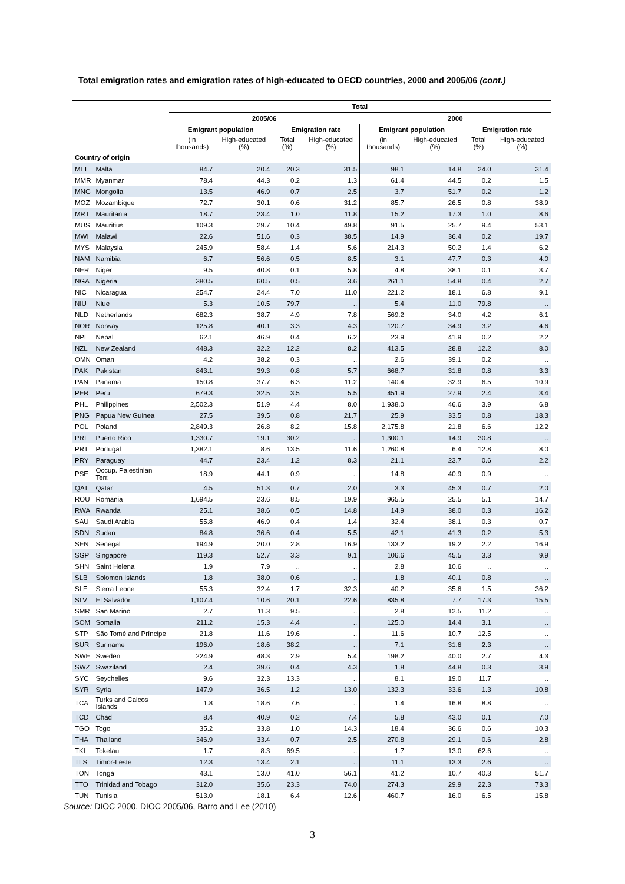Total emigration rates and emigration rates of high-educated to OECD countries, 2000 and 2005/06 (cont.)
| | | Total | | | | | | | |
| --- | --- | --- | --- | --- | --- | --- | --- | --- | --- |
| | | 2005/06 | | | | 2000 | | | |
| | | Emigrant population | | Emigration rate | | Emigrant population | | Emigration rate | |
| | | (in thousands) | High-educated (%) | Total (%) | High-educated (%) | (in thousands) | High-educated (%) | Total (%) | High-educated (%) |
| Country of origin | | | | | | | | | |
| MLT | Malta | 84.7 | 20.4 | 20.3 | 31.5 | 98.1 | 14.8 | 24.0 | 31.4 |
| MMR | Myanmar | 78.4 | 44.3 | 0.2 | 1.3 | 61.4 | 44.5 | 0.2 | 1.5 |
| MNG | Mongolia | 13.5 | 46.9 | 0.7 | 2.5 | 3.7 | 51.7 | 0.2 | 1.2 |
| MOZ | Mozambique | 72.7 | 30.1 | 0.6 | 31.2 | 85.7 | 26.5 | 0.8 | 38.9 |
| MRT | Mauritania | 18.7 | 23.4 | 1.0 | 11.8 | 15.2 | 17.3 | 1.0 | 8.6 |
| MUS | Mauritius | 109.3 | 29.7 | 10.4 | 49.8 | 91.5 | 25.7 | 9.4 | 53.1 |
| MWI | Malawi | 22.6 | 51.6 | 0.3 | 38.5 | 14.9 | 36.4 | 0.2 | 19.7 |
| MYS | Malaysia | 245.9 | 58.4 | 1.4 | 5.6 | 214.3 | 50.2 | 1.4 | 6.2 |
| NAM | Namibia | 6.7 | 56.6 | 0.5 | 8.5 | 3.1 | 47.7 | 0.3 | 4.0 |
| NER | Niger | 9.5 | 40.8 | 0.1 | 5.8 | 4.8 | 38.1 | 0.1 | 3.7 |
| NGA | Nigeria | 380.5 | 60.5 | 0.5 | 3.6 | 261.1 | 54.8 | 0.4 | 2.7 |
| NIC | Nicaragua | 254.7 | 24.4 | 7.0 | 11.0 | 221.2 | 18.1 | 6.8 | 9.1 |
| NIU | Niue | 5.3 | 10.5 | 79.7 | .. | 5.4 | 11.0 | 79.8 | .. |
| NLD | Netherlands | 682.3 | 38.7 | 4.9 | 7.8 | 569.2 | 34.0 | 4.2 | 6.1 |
| NOR | Norway | 125.8 | 40.1 | 3.3 | 4.3 | 120.7 | 34.9 | 3.2 | 4.6 |
| NPL | Nepal | 62.1 | 46.9 | 0.4 | 6.2 | 23.9 | 41.9 | 0.2 | 2.2 |
| NZL | New Zealand | 448.3 | 32.2 | 12.2 | 8.2 | 413.5 | 28.8 | 12.2 | 8.0 |
| OMN | Oman | 4.2 | 38.2 | 0.3 | .. | 2.6 | 39.1 | 0.2 | .. |
| PAK | Pakistan | 843.1 | 39.3 | 0.8 | 5.7 | 668.7 | 31.8 | 0.8 | 3.3 |
| PAN | Panama | 150.8 | 37.7 | 6.3 | 11.2 | 140.4 | 32.9 | 6.5 | 10.9 |
| PER | Peru | 679.3 | 32.5 | 3.5 | 5.5 | 451.9 | 27.9 | 2.4 | 3.4 |
| PHL | Philippines | 2,502.3 | 51.9 | 4.4 | 8.0 | 1,938.0 | 46.6 | 3.9 | 6.8 |
| PNG | Papua New Guinea | 27.5 | 39.5 | 0.8 | 21.7 | 25.9 | 33.5 | 0.8 | 18.3 |
| POL | Poland | 2,849.3 | 26.8 | 8.2 | 15.8 | 2,175.8 | 21.8 | 6.6 | 12.2 |
| PRI | Puerto Rico | 1,330.7 | 19.1 | 30.2 | .. | 1,300.1 | 14.9 | 30.8 | .. |
| PRT | Portugal | 1,382.1 | 8.6 | 13.5 | 11.6 | 1,260.8 | 6.4 | 12.8 | 8.0 |
| PRY | Paraguay | 44.7 | 23.4 | 1.2 | 8.3 | 21.1 | 23.7 | 0.6 | 2.2 |
| PSE | Occup. Palestinian Terr. | 18.9 | 44.1 | 0.9 | .. | 14.8 | 40.9 | 0.9 | .. |
| QAT | Qatar | 4.5 | 51.3 | 0.7 | 2.0 | 3.3 | 45.3 | 0.7 | 2.0 |
| ROU | Romania | 1,694.5 | 23.6 | 8.5 | 19.9 | 965.5 | 25.5 | 5.1 | 14.7 |
| RWA | Rwanda | 25.1 | 38.6 | 0.5 | 14.8 | 14.9 | 38.0 | 0.3 | 16.2 |
| SAU | Saudi Arabia | 55.8 | 46.9 | 0.4 | 1.4 | 32.4 | 38.1 | 0.3 | 0.7 |
| SDN | Sudan | 84.8 | 36.6 | 0.4 | 5.5 | 42.1 | 41.3 | 0.2 | 5.3 |
| SEN | Senegal | 194.9 | 20.0 | 2.8 | 16.9 | 133.2 | 19.2 | 2.2 | 16.9 |
| SGP | Singapore | 119.3 | 52.7 | 3.3 | 9.1 | 106.6 | 45.5 | 3.3 | 9.9 |
| SHN | Saint Helena | 1.9 | 7.9 | .. | .. | 2.8 | 10.6 | .. | .. |
| SLB | Solomon Islands | 1.8 | 38.0 | 0.6 | .. | 1.8 | 40.1 | 0.8 | .. |
| SLE | Sierra Leone | 55.3 | 32.4 | 1.7 | 32.3 | 40.2 | 35.6 | 1.5 | 36.2 |
| SLV | El Salvador | 1,107.4 | 10.6 | 20.1 | 22.6 | 835.8 | 7.7 | 17.3 | 15.5 |
| SMR | San Marino | 2.7 | 11.3 | 9.5 | .. | 2.8 | 12.5 | 11.2 | .. |
| SOM | Somalia | 211.2 | 15.3 | 4.4 | .. | 125.0 | 14.4 | 3.1 | .. |
| STP | São Tomé and Príncipe | 21.8 | 11.6 | 19.6 | .. | 11.6 | 10.7 | 12.5 | .. |
| SUR | Suriname | 196.0 | 18.6 | 38.2 | .. | 7.1 | 31.6 | 2.3 | .. |
| SWE | Sweden | 224.9 | 48.3 | 2.9 | 5.4 | 198.2 | 40.0 | 2.7 | 4.3 |
| SWZ | Swaziland | 2.4 | 39.6 | 0.4 | 4.3 | 1.8 | 44.8 | 0.3 | 3.9 |
| SYC | Seychelles | 9.6 | 32.3 | 13.3 | .. | 8.1 | 19.0 | 11.7 | .. |
| SYR | Syria | 147.9 | 36.5 | 1.2 | 13.0 | 132.3 | 33.6 | 1.3 | 10.8 |
| TCA | Turks and Caicos Islands | 1.8 | 18.6 | 7.6 | .. | 1.4 | 16.8 | 8.8 | .. |
| TCD | Chad | 8.4 | 40.9 | 0.2 | 7.4 | 5.8 | 43.0 | 0.1 | 7.0 |
| TGO | Togo | 35.2 | 33.8 | 1.0 | 14.3 | 18.4 | 36.6 | 0.6 | 10.3 |
| THA | Thailand | 346.9 | 33.4 | 0.7 | 2.5 | 270.8 | 29.1 | 0.6 | 2.8 |
| TKL | Tokelau | 1.7 | 8.3 | 69.5 | .. | 1.7 | 13.0 | 62.6 | .. |
| TLS | Timor-Leste | 12.3 | 13.4 | 2.1 | .. | 11.1 | 13.3 | 2.6 | .. |
| TON | Tonga | 43.1 | 13.0 | 41.0 | 56.1 | 41.2 | 10.7 | 40.3 | 51.7 |
| TTO | Trinidad and Tobago | 312.0 | 35.6 | 23.3 | 74.0 | 274.3 | 29.9 | 22.3 | 73.3 |
| TUN | Tunisia | 513.0 | 18.1 | 6.4 | 12.6 | 460.7 | 16.0 | 6.5 | 15.8 |
Source: DIOC 2000, DIOC 2005/06, Barro and Lee (2010)
3